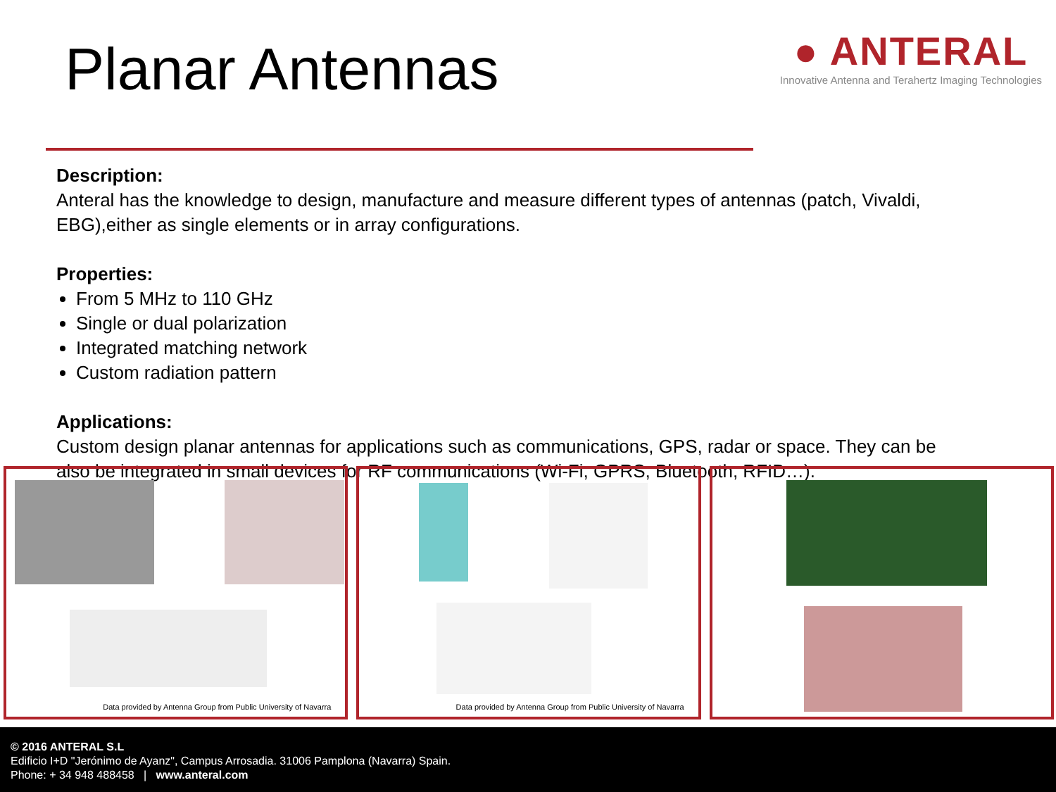Planar Antennas
● ANTERAL
Innovative Antenna and Terahertz Imaging Technologies
Description:
Anteral has the knowledge to design, manufacture and measure different types of antennas (patch, Vivaldi, EBG),either as single elements or in array configurations.
Properties:
From 5 MHz to 110 GHz
Single or dual polarization
Integrated matching network
Custom radiation pattern
Applications:
Custom design planar antennas for applications such as communications, GPS, radar or space. They can be also be integrated in small devices for RF communications (Wi-Fi, GPRS, Bluetooth, RFID…).
Data provided by Antenna Group from Public University of Navarra
Data provided by Antenna Group from Public University of Navarra
© 2016 ANTERAL S.L
Edificio I+D "Jerónimo de Ayanz", Campus Arrosadia. 31006 Pamplona (Navarra) Spain.
Phone: + 34 948 488458 | www.anteral.com